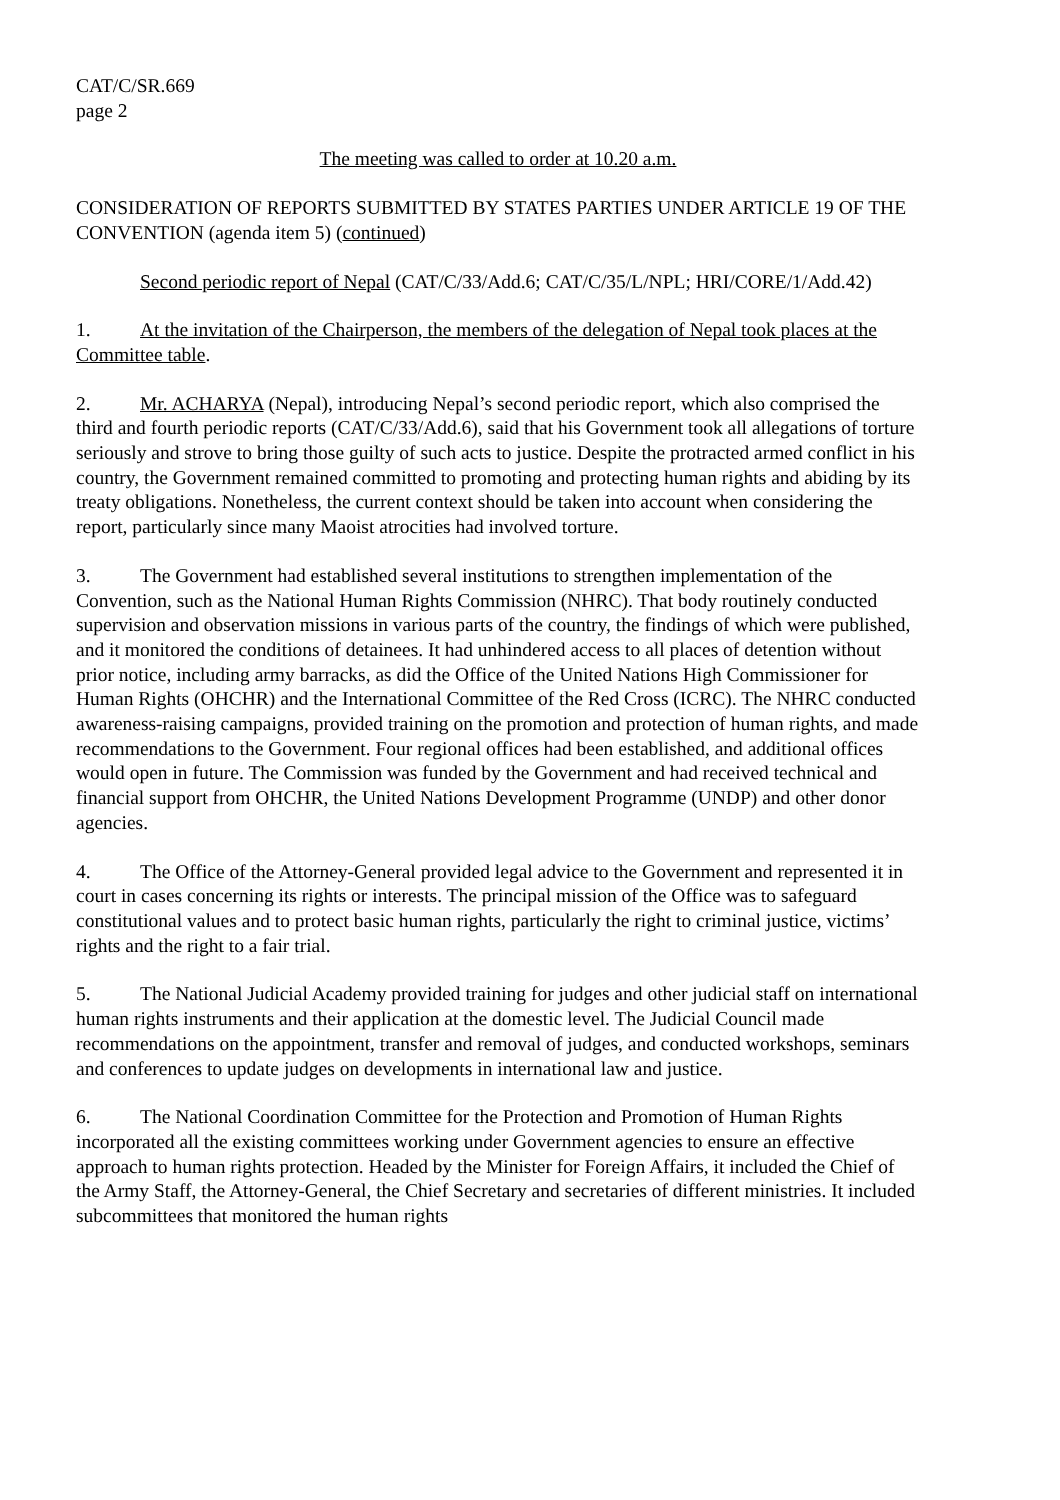CAT/C/SR.669
page 2
The meeting was called to order at 10.20 a.m.
CONSIDERATION OF REPORTS SUBMITTED BY STATES PARTIES UNDER ARTICLE 19 OF THE CONVENTION (agenda item 5) (continued)
Second periodic report of Nepal (CAT/C/33/Add.6; CAT/C/35/L/NPL; HRI/CORE/1/Add.42)
1. At the invitation of the Chairperson, the members of the delegation of Nepal took places at the Committee table.
2. Mr. ACHARYA (Nepal), introducing Nepal’s second periodic report, which also comprised the third and fourth periodic reports (CAT/C/33/Add.6), said that his Government took all allegations of torture seriously and strove to bring those guilty of such acts to justice. Despite the protracted armed conflict in his country, the Government remained committed to promoting and protecting human rights and abiding by its treaty obligations. Nonetheless, the current context should be taken into account when considering the report, particularly since many Maoist atrocities had involved torture.
3. The Government had established several institutions to strengthen implementation of the Convention, such as the National Human Rights Commission (NHRC). That body routinely conducted supervision and observation missions in various parts of the country, the findings of which were published, and it monitored the conditions of detainees. It had unhindered access to all places of detention without prior notice, including army barracks, as did the Office of the United Nations High Commissioner for Human Rights (OHCHR) and the International Committee of the Red Cross (ICRC). The NHRC conducted awareness-raising campaigns, provided training on the promotion and protection of human rights, and made recommendations to the Government. Four regional offices had been established, and additional offices would open in future. The Commission was funded by the Government and had received technical and financial support from OHCHR, the United Nations Development Programme (UNDP) and other donor agencies.
4. The Office of the Attorney-General provided legal advice to the Government and represented it in court in cases concerning its rights or interests. The principal mission of the Office was to safeguard constitutional values and to protect basic human rights, particularly the right to criminal justice, victims’ rights and the right to a fair trial.
5. The National Judicial Academy provided training for judges and other judicial staff on international human rights instruments and their application at the domestic level. The Judicial Council made recommendations on the appointment, transfer and removal of judges, and conducted workshops, seminars and conferences to update judges on developments in international law and justice.
6. The National Coordination Committee for the Protection and Promotion of Human Rights incorporated all the existing committees working under Government agencies to ensure an effective approach to human rights protection. Headed by the Minister for Foreign Affairs, it included the Chief of the Army Staff, the Attorney-General, the Chief Secretary and secretaries of different ministries. It included subcommittees that monitored the human rights